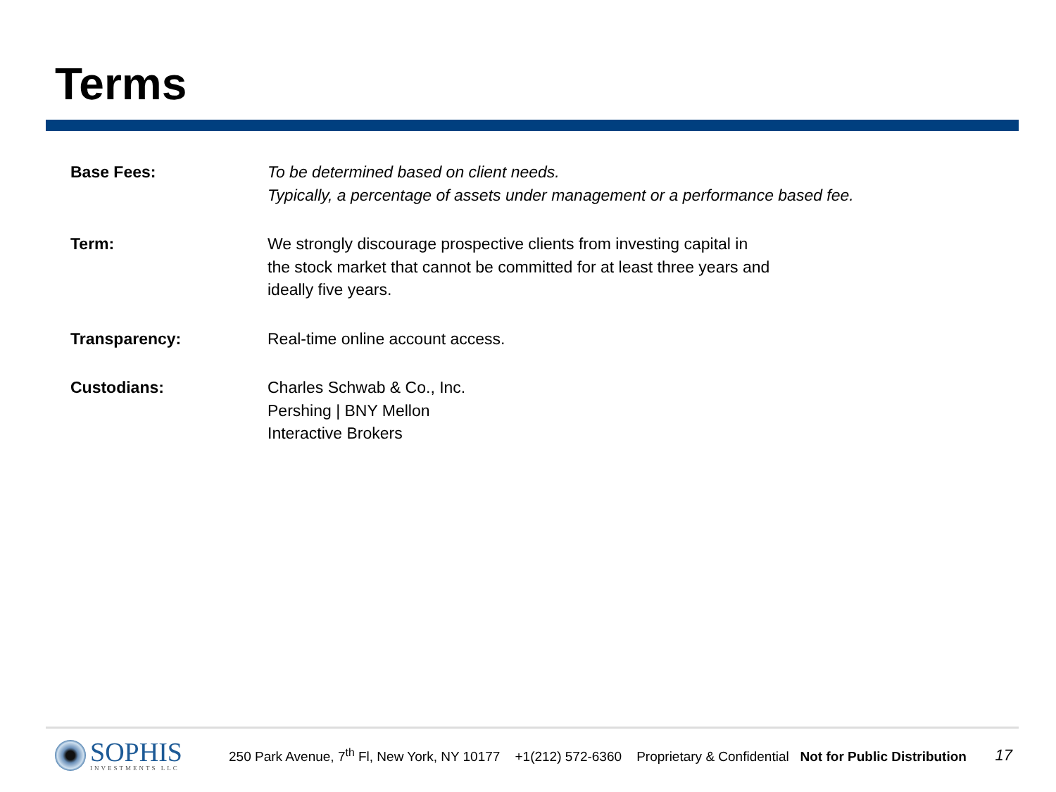Terms
Base Fees: To be determined based on client needs.
Typically, a percentage of assets under management or a performance based fee.
Term: We strongly discourage prospective clients from investing capital in
the stock market that cannot be committed for at least three years and
ideally five years.
Transparency: Real-time online account access.
Custodians: Charles Schwab & Co., Inc.
Pershing | BNY Mellon
Interactive Brokers
SOPHIS
INVESTMENTS LLC
250 Park Avenue, 7<sup>th</sup> Fl, New York, NY 10177 +1(212) 572-6360 Proprietary & Confidential Not for Public Distribution
17